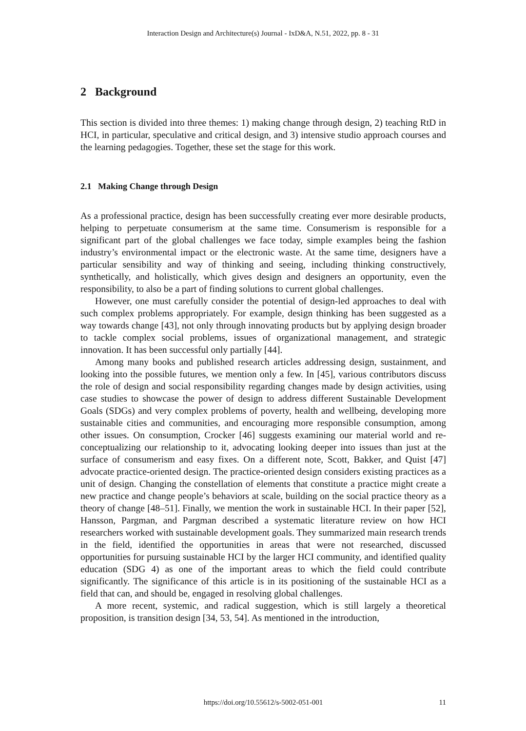Interaction Design and Architecture(s) Journal - IxD&A, N.51, 2022, pp. 8 - 31
2 Background
This section is divided into three themes: 1) making change through design, 2) teaching RtD in HCI, in particular, speculative and critical design, and 3) intensive studio approach courses and the learning pedagogies. Together, these set the stage for this work.
2.1 Making Change through Design
As a professional practice, design has been successfully creating ever more desirable products, helping to perpetuate consumerism at the same time. Consumerism is responsible for a significant part of the global challenges we face today, simple examples being the fashion industry’s environmental impact or the electronic waste. At the same time, designers have a particular sensibility and way of thinking and seeing, including thinking constructively, synthetically, and holistically, which gives design and designers an opportunity, even the responsibility, to also be a part of finding solutions to current global challenges.
However, one must carefully consider the potential of design-led approaches to deal with such complex problems appropriately. For example, design thinking has been suggested as a way towards change [43], not only through innovating products but by applying design broader to tackle complex social problems, issues of organizational management, and strategic innovation. It has been successful only partially [44].
Among many books and published research articles addressing design, sustainment, and looking into the possible futures, we mention only a few. In [45], various contributors discuss the role of design and social responsibility regarding changes made by design activities, using case studies to showcase the power of design to address different Sustainable Development Goals (SDGs) and very complex problems of poverty, health and wellbeing, developing more sustainable cities and communities, and encouraging more responsible consumption, among other issues. On consumption, Crocker [46] suggests examining our material world and re-conceptualizing our relationship to it, advocating looking deeper into issues than just at the surface of consumerism and easy fixes. On a different note, Scott, Bakker, and Quist [47] advocate practice-oriented design. The practice-oriented design considers existing practices as a unit of design. Changing the constellation of elements that constitute a practice might create a new practice and change people’s behaviors at scale, building on the social practice theory as a theory of change [48–51]. Finally, we mention the work in sustainable HCI. In their paper [52], Hansson, Pargman, and Pargman described a systematic literature review on how HCI researchers worked with sustainable development goals. They summarized main research trends in the field, identified the opportunities in areas that were not researched, discussed opportunities for pursuing sustainable HCI by the larger HCI community, and identified quality education (SDG 4) as one of the important areas to which the field could contribute significantly. The significance of this article is in its positioning of the sustainable HCI as a field that can, and should be, engaged in resolving global challenges.
A more recent, systemic, and radical suggestion, which is still largely a theoretical proposition, is transition design [34, 53, 54]. As mentioned in the introduction,
https://doi.org/10.55612/s-5002-051-001
11